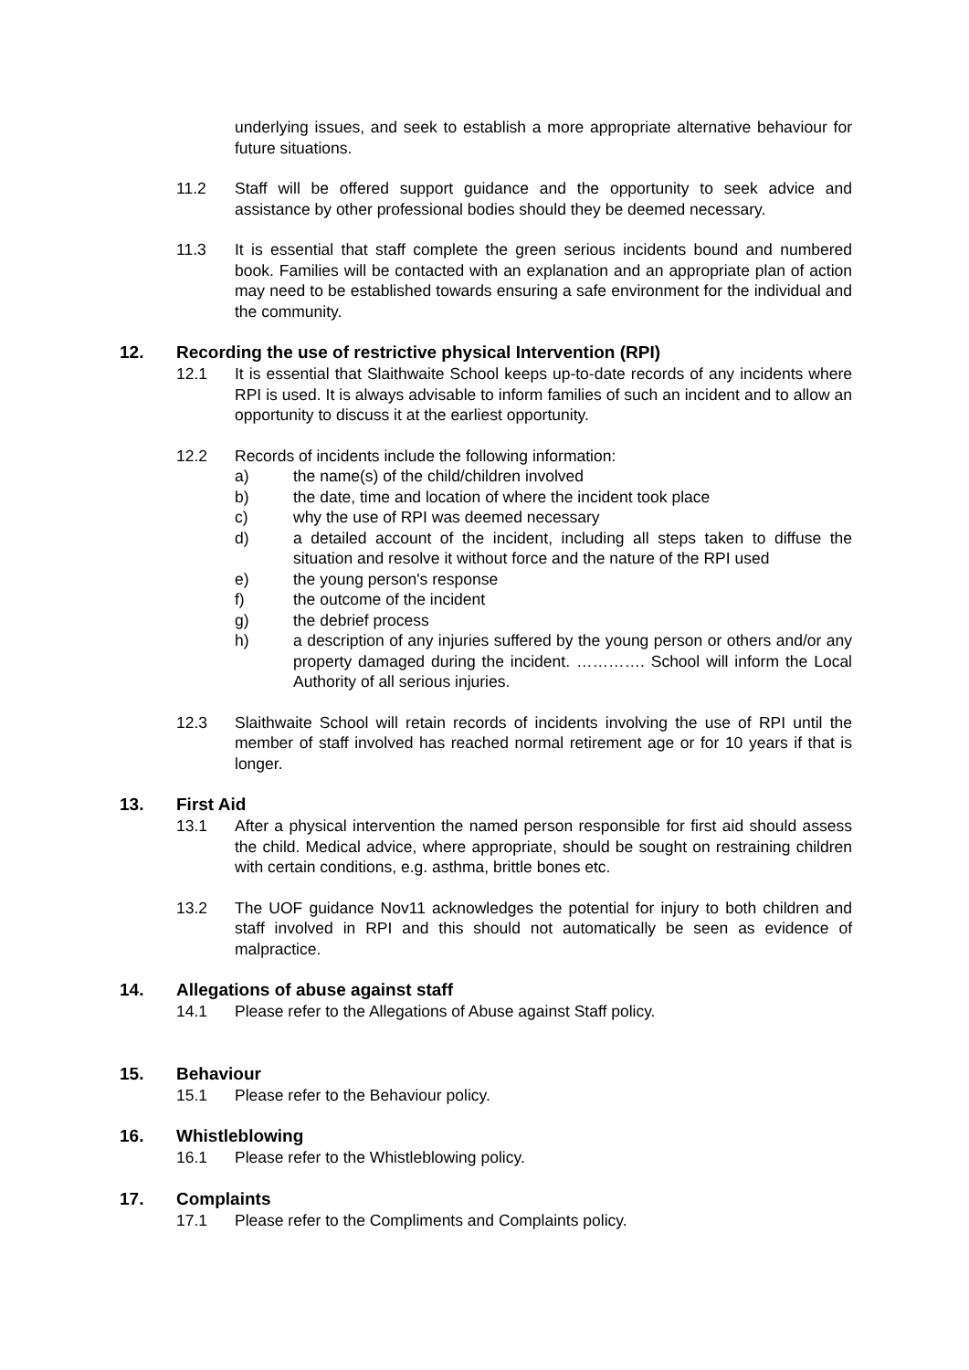underlying issues, and seek to establish a more appropriate alternative behaviour for future situations.
11.2 Staff will be offered support guidance and the opportunity to seek advice and assistance by other professional bodies should they be deemed necessary.
11.3 It is essential that staff complete the green serious incidents bound and numbered book. Families will be contacted with an explanation and an appropriate plan of action may need to be established towards ensuring a safe environment for the individual and the community.
12. Recording the use of restrictive physical Intervention (RPI)
12.1 It is essential that Slaithwaite School keeps up-to-date records of any incidents where RPI is used. It is always advisable to inform families of such an incident and to allow an opportunity to discuss it at the earliest opportunity.
12.2 Records of incidents include the following information:
a) the name(s) of the child/children involved
b) the date, time and location of where the incident took place
c) why the use of RPI was deemed necessary
d) a detailed account of the incident, including all steps taken to diffuse the situation and resolve it without force and the nature of the RPI used
e) the young person's response
f) the outcome of the incident
g) the debrief process
h) a description of any injuries suffered by the young person or others and/or any property damaged during the incident. …………. School will inform the Local Authority of all serious injuries.
12.3 Slaithwaite School will retain records of incidents involving the use of RPI until the member of staff involved has reached normal retirement age or for 10 years if that is longer.
13. First Aid
13.1 After a physical intervention the named person responsible for first aid should assess the child. Medical advice, where appropriate, should be sought on restraining children with certain conditions, e.g. asthma, brittle bones etc.
13.2 The UOF guidance Nov11 acknowledges the potential for injury to both children and staff involved in RPI and this should not automatically be seen as evidence of malpractice.
14. Allegations of abuse against staff
14.1 Please refer to the Allegations of Abuse against Staff policy.
15. Behaviour
15.1 Please refer to the Behaviour policy.
16. Whistleblowing
16.1 Please refer to the Whistleblowing policy.
17. Complaints
17.1 Please refer to the Compliments and Complaints policy.